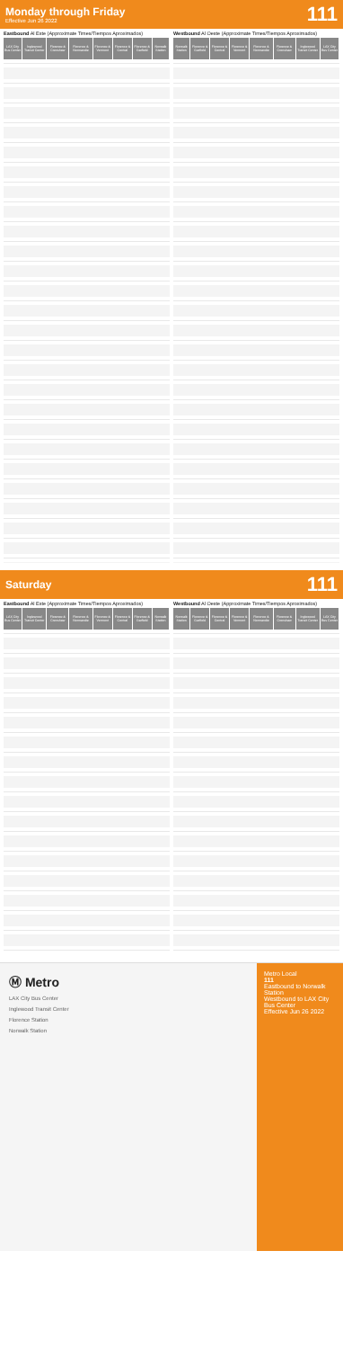Monday through Friday
Effective Jun 26 2022
111
Eastbound Al Este (Approximate Times/Tiempos Aproximados)
Westbound Al Oeste (Approximate Times/Tiempos Aproximados)
| LAX City Bus Center | Inglewood Transit Center | Florence & Crenshaw | Florence & Normandie | Florence & Vermont | Florence & Central | Florence & Garfield | Norwalk Station |
| --- | --- | --- | --- | --- | --- | --- | --- |
| Norwalk Station | Florence & Garfield | Florence & Central | Florence & Vermont | Florence & Normandie | Florence & Crenshaw | Inglewood Transit Center | LAX City Bus Center |
| --- | --- | --- | --- | --- | --- | --- | --- |
Saturday
111
Eastbound Al Este (Approximate Times/Tiempos Aproximados)
Westbound Al Oeste (Approximate Times/Tiempos Aproximados)
| LAX City Bus Center | Inglewood Transit Center | Florence & Crenshaw | Florence & Normandie | Florence & Vermont | Florence & Central | Florence & Garfield | Norwalk Station |
| --- | --- | --- | --- | --- | --- | --- | --- |
| Norwalk Station | Florence & Garfield | Florence & Central | Florence & Vermont | Florence & Normandie | Florence & Crenshaw | Inglewood Transit Center | LAX City Bus Center |
| --- | --- | --- | --- | --- | --- | --- | --- |
Ⓜ Metro
LAX City Bus Center
Inglewood Transit Center
Florence Station
Norwalk Station
Metro Local
111
Eastbound to Norwalk Station
Westbound to LAX City Bus Center
Effective Jun 26 2022